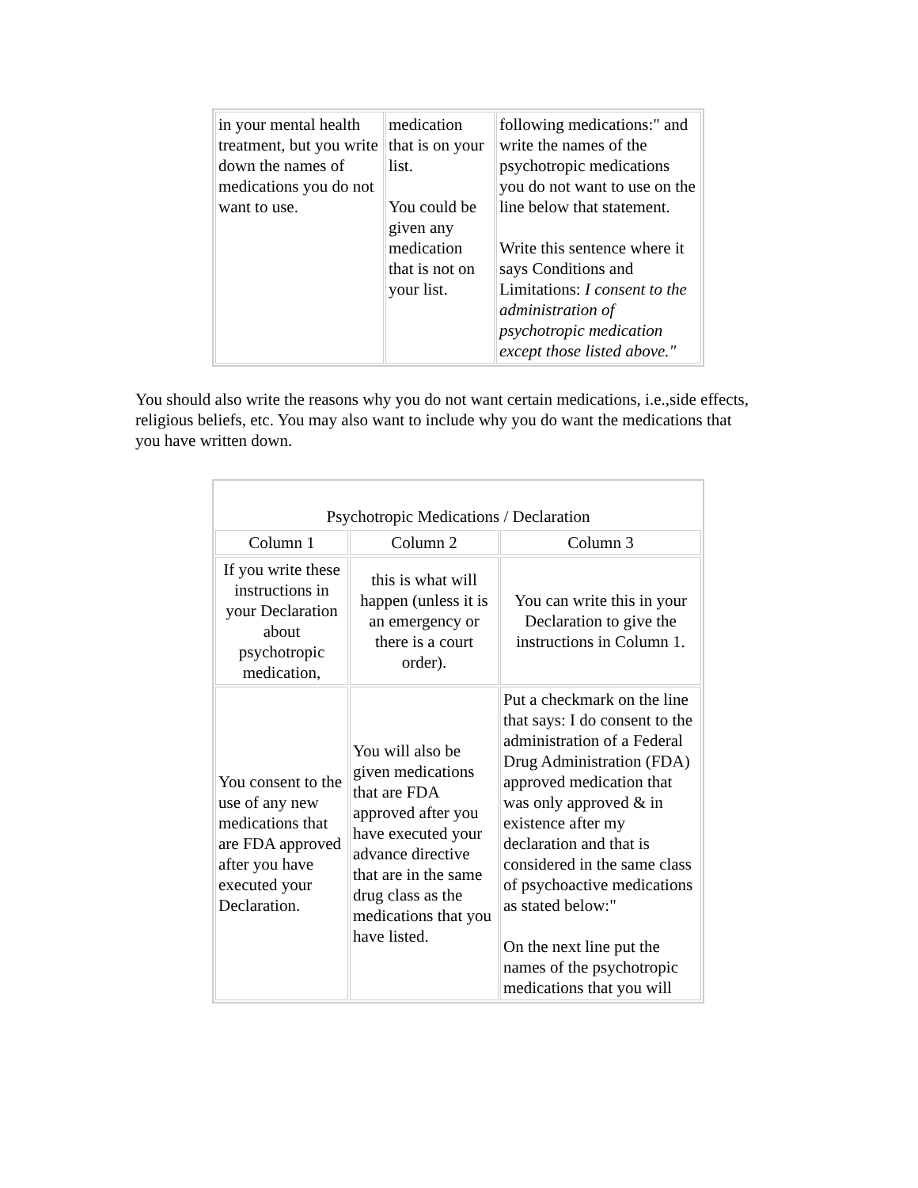| in your mental health treatment, but you write down the names of medications you do not want to use. | medication that is on your list. You could be given any medication that is not on your list. | following medications:" and write the names of the psychotropic medications you do not want to use on the line below that statement. Write this sentence where it says Conditions and Limitations: I consent to the administration of psychotropic medication except those listed above." |
You should also write the reasons why you do not want certain medications, i.e.,side effects, religious beliefs, etc. You may also want to include why you do want the medications that you have written down.
| Psychotropic Medications / Declaration | | |
| Column 1 | Column 2 | Column 3 |
| If you write these instructions in your Declaration about psychotropic medication, | this is what will happen (unless it is an emergency or there is a court order). | You can write this in your Declaration to give the instructions in Column 1. |
| You consent to the use of any new medications that are FDA approved after you have executed your Declaration. | You will also be given medications that are FDA approved after you have executed your advance directive that are in the same drug class as the medications that you have listed. | Put a checkmark on the line that says: I do consent to the administration of a Federal Drug Administration (FDA) approved medication that was only approved & in existence after my declaration and that is considered in the same class of psychoactive medications as stated below:" On the next line put the names of the psychotropic medications that you will |